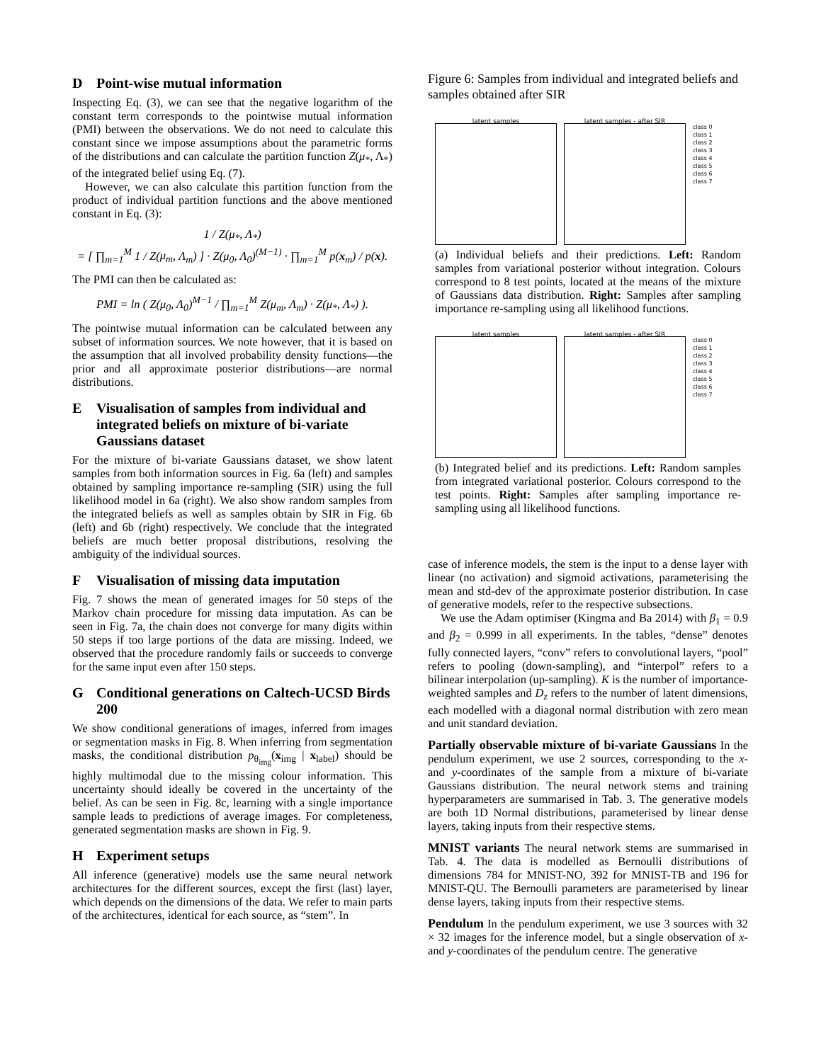D Point-wise mutual information
Inspecting Eq. (3), we can see that the negative logarithm of the constant term corresponds to the pointwise mutual information (PMI) between the observations. We do not need to calculate this constant since we impose assumptions about the parametric forms of the distributions and can calculate the partition function Z(μ<sub>*</sub>, Λ<sub>*</sub>) of the integrated belief using Eq. (7).
However, we can also calculate this partition function from the product of individual partition functions and the above mentioned constant in Eq. (3):
1 / Z(μ<sub>*</sub>, Λ<sub>*</sub>)
= [ ∏<sub>m=1</sub><sup>M</sup> 1 / Z(μ<sub>m</sub>, Λ<sub>m</sub>) ] · Z(μ<sub>0</sub>, Λ<sub>0</sub>)<sup>(M−1)</sup> · ∏<sub>m=1</sub><sup>M</sup> p(x<sub>m</sub>) / p(x).
The PMI can then be calculated as:
PMI = ln ( Z(μ<sub>0</sub>, Λ<sub>0</sub>)<sup>M−1</sup> / ∏<sub>m=1</sub><sup>M</sup> Z(μ<sub>m</sub>, Λ<sub>m</sub>) · Z(μ<sub>*</sub>, Λ<sub>*</sub>) ).
The pointwise mutual information can be calculated between any subset of information sources. We note however, that it is based on the assumption that all involved probability density functions—the prior and all approximate posterior distributions—are normal distributions.
E Visualisation of samples from individual and integrated beliefs on mixture of bi-variate Gaussians dataset
For the mixture of bi-variate Gaussians dataset, we show latent samples from both information sources in Fig. 6a (left) and samples obtained by sampling importance re-sampling (SIR) using the full likelihood model in 6a (right). We also show random samples from the integrated beliefs as well as samples obtain by SIR in Fig. 6b (left) and 6b (right) respectively. We conclude that the integrated beliefs are much better proposal distributions, resolving the ambiguity of the individual sources.
F Visualisation of missing data imputation
Fig. 7 shows the mean of generated images for 50 steps of the Markov chain procedure for missing data imputation. As can be seen in Fig. 7a, the chain does not converge for many digits within 50 steps if too large portions of the data are missing. Indeed, we observed that the procedure randomly fails or succeeds to converge for the same input even after 150 steps.
G Conditional generations on Caltech-UCSD Birds 200
We show conditional generations of images, inferred from images or segmentation masks in Fig. 8. When inferring from segmentation masks, the conditional distribution p<sub>θ<sub>img</sub></sub>(x<sub>img</sub> | x<sub>label</sub>) should be highly multimodal due to the missing colour information. This uncertainty should ideally be covered in the uncertainty of the belief. As can be seen in Fig. 8c, learning with a single importance sample leads to predictions of average images. For completeness, generated segmentation masks are shown in Fig. 9.
H Experiment setups
All inference (generative) models use the same neural network architectures for the different sources, except the first (last) layer, which depends on the dimensions of the data. We refer to main parts of the architectures, identical for each source, as “stem”. In
Figure 6: Samples from individual and integrated beliefs and samples obtained after SIR
latent samples
latent samples - after SIR
class 0
class 1
class 2
class 3
class 4
class 5
class 6
class 7
(a) Individual beliefs and their predictions. Left: Random samples from variational posterior without integration. Colours correspond to 8 test points, located at the means of the mixture of Gaussians data distribution. Right: Samples after sampling importance re-sampling using all likelihood functions.
latent samples
latent samples - after SIR
class 0
class 1
class 2
class 3
class 4
class 5
class 6
class 7
(b) Integrated belief and its predictions. Left: Random samples from integrated variational posterior. Colours correspond to the test points. Right: Samples after sampling importance re-sampling using all likelihood functions.
case of inference models, the stem is the input to a dense layer with linear (no activation) and sigmoid activations, parameterising the mean and std-dev of the approximate posterior distribution. In case of generative models, refer to the respective subsections.
We use the Adam optimiser (Kingma and Ba 2014) with β<sub>1</sub> = 0.9 and β<sub>2</sub> = 0.999 in all experiments. In the tables, “dense” denotes fully connected layers, “conv” refers to convolutional layers, “pool” refers to pooling (down-sampling), and “interpol” refers to a bilinear interpolation (up-sampling). K is the number of importance-weighted samples and D<sub>z</sub> refers to the number of latent dimensions, each modelled with a diagonal normal distribution with zero mean and unit standard deviation.
Partially observable mixture of bi-variate Gaussians In the pendulum experiment, we use 2 sources, corresponding to the x- and y-coordinates of the sample from a mixture of bi-variate Gaussians distribution. The neural network stems and training hyperparameters are summarised in Tab. 3. The generative models are both 1D Normal distributions, parameterised by linear dense layers, taking inputs from their respective stems.
MNIST variants The neural network stems are summarised in Tab. 4. The data is modelled as Bernoulli distributions of dimensions 784 for MNIST-NO, 392 for MNIST-TB and 196 for MNIST-QU. The Bernoulli parameters are parameterised by linear dense layers, taking inputs from their respective stems.
Pendulum In the pendulum experiment, we use 3 sources with 32 × 32 images for the inference model, but a single observation of x- and y-coordinates of the pendulum centre. The generative